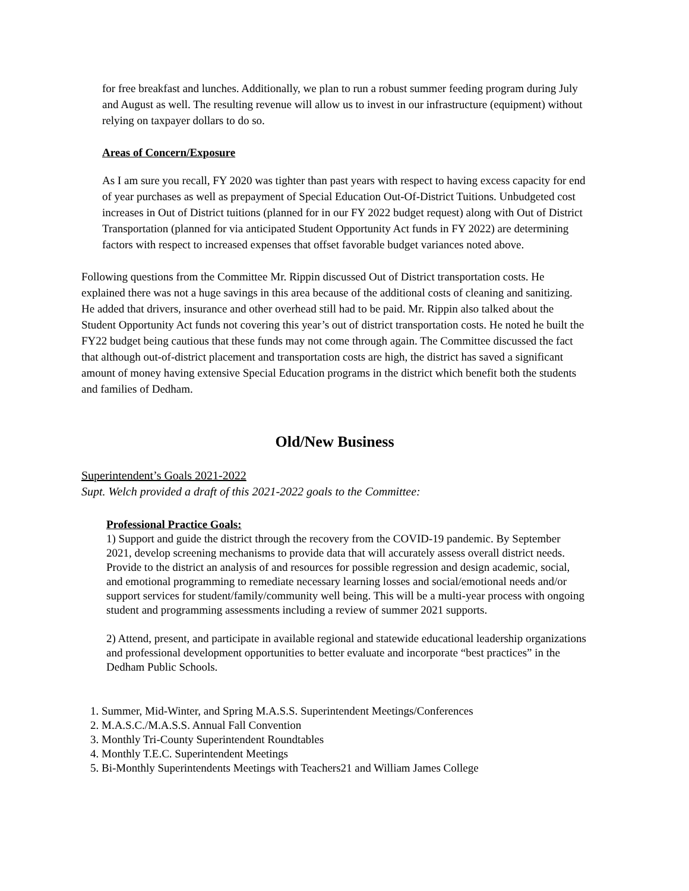for free breakfast and lunches. Additionally, we plan to run a robust summer feeding program during July and August as well. The resulting revenue will allow us to invest in our infrastructure (equipment) without relying on taxpayer dollars to do so.
Areas of Concern/Exposure
As I am sure you recall, FY 2020 was tighter than past years with respect to having excess capacity for end of year purchases as well as prepayment of Special Education Out-Of-District Tuitions. Unbudgeted cost increases in Out of District tuitions (planned for in our FY 2022 budget request) along with Out of District Transportation (planned for via anticipated Student Opportunity Act funds in FY 2022) are determining factors with respect to increased expenses that offset favorable budget variances noted above.
Following questions from the Committee Mr. Rippin discussed Out of District transportation costs. He explained there was not a huge savings in this area because of the additional costs of cleaning and sanitizing. He added that drivers, insurance and other overhead still had to be paid. Mr. Rippin also talked about the Student Opportunity Act funds not covering this year’s out of district transportation costs. He noted he built the FY22 budget being cautious that these funds may not come through again. The Committee discussed the fact that although out-of-district placement and transportation costs are high, the district has saved a significant amount of money having extensive Special Education programs in the district which benefit both the students and families of Dedham.
Old/New Business
Superintendent’s Goals 2021-2022
Supt. Welch provided a draft of this 2021-2022 goals to the Committee:
Professional Practice Goals:
1) Support and guide the district through the recovery from the COVID-19 pandemic. By September 2021, develop screening mechanisms to provide data that will accurately assess overall district needs. Provide to the district an analysis of and resources for possible regression and design academic, social, and emotional programming to remediate necessary learning losses and social/emotional needs and/or support services for student/family/community well being. This will be a multi-year process with ongoing student and programming assessments including a review of summer 2021 supports.
2) Attend, present, and participate in available regional and statewide educational leadership organizations and professional development opportunities to better evaluate and incorporate “best practices” in the Dedham Public Schools.
1. Summer, Mid-Winter, and Spring M.A.S.S. Superintendent Meetings/Conferences
2. M.A.S.C./M.A.S.S. Annual Fall Convention
3. Monthly Tri-County Superintendent Roundtables
4. Monthly T.E.C. Superintendent Meetings
5. Bi-Monthly Superintendents Meetings with Teachers21 and William James College